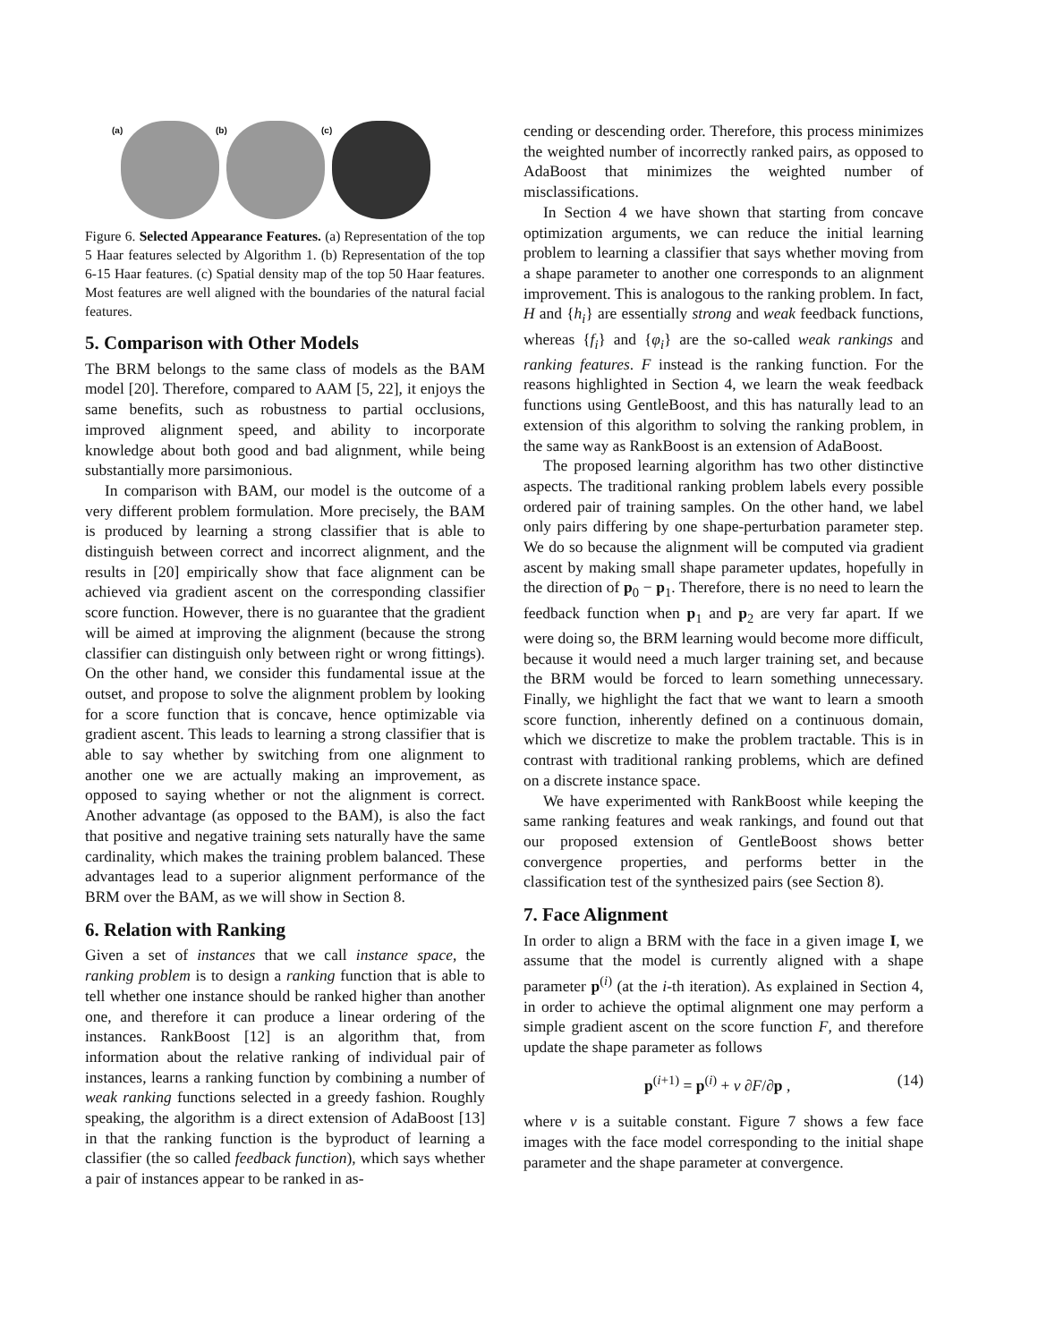(a)
(b) (c)
Figure 6. Selected Appearance Features. (a) Representation of the top 5 Haar features selected by Algorithm 1. (b) Representation of the top 6-15 Haar features. (c) Spatial density map of the top 50 Haar features. Most features are well aligned with the boundaries of the natural facial features.
5. Comparison with Other Models
The BRM belongs to the same class of models as the BAM model [20]. Therefore, compared to AAM [5, 22], it enjoys the same benefits, such as robustness to partial occlusions, improved alignment speed, and ability to incorporate knowledge about both good and bad alignment, while being substantially more parsimonious.
In comparison with BAM, our model is the outcome of a very different problem formulation. More precisely, the BAM is produced by learning a strong classifier that is able to distinguish between correct and incorrect alignment, and the results in [20] empirically show that face alignment can be achieved via gradient ascent on the corresponding classifier score function. However, there is no guarantee that the gradient will be aimed at improving the alignment (because the strong classifier can distinguish only between right or wrong fittings). On the other hand, we consider this fundamental issue at the outset, and propose to solve the alignment problem by looking for a score function that is concave, hence optimizable via gradient ascent. This leads to learning a strong classifier that is able to say whether by switching from one alignment to another one we are actually making an improvement, as opposed to saying whether or not the alignment is correct. Another advantage (as opposed to the BAM), is also the fact that positive and negative training sets naturally have the same cardinality, which makes the training problem balanced. These advantages lead to a superior alignment performance of the BRM over the BAM, as we will show in Section 8.
6. Relation with Ranking
Given a set of instances that we call instance space, the ranking problem is to design a ranking function that is able to tell whether one instance should be ranked higher than another one, and therefore it can produce a linear ordering of the instances. RankBoost [12] is an algorithm that, from information about the relative ranking of individual pair of instances, learns a ranking function by combining a number of weak ranking functions selected in a greedy fashion. Roughly speaking, the algorithm is a direct extension of AdaBoost [13] in that the ranking function is the byproduct of learning a classifier (the so called feedback function), which says whether a pair of instances appear to be ranked in as-
cending or descending order. Therefore, this process minimizes the weighted number of incorrectly ranked pairs, as opposed to AdaBoost that minimizes the weighted number of misclassifications.
In Section 4 we have shown that starting from concave optimization arguments, we can reduce the initial learning problem to learning a classifier that says whether moving from a shape parameter to another one corresponds to an alignment improvement. This is analogous to the ranking problem. In fact, H and {h<sub>i</sub>} are essentially strong and weak feedback functions, whereas {f<sub>i</sub>} and {φ<sub>i</sub>} are the so-called weak rankings and ranking features. F instead is the ranking function. For the reasons highlighted in Section 4, we learn the weak feedback functions using GentleBoost, and this has naturally lead to an extension of this algorithm to solving the ranking problem, in the same way as RankBoost is an extension of AdaBoost.
The proposed learning algorithm has two other distinctive aspects. The traditional ranking problem labels every possible ordered pair of training samples. On the other hand, we label only pairs differing by one shape-perturbation parameter step. We do so because the alignment will be computed via gradient ascent by making small shape parameter updates, hopefully in the direction of p<sub>0</sub> − p<sub>1</sub>. Therefore, there is no need to learn the feedback function when p<sub>1</sub> and p<sub>2</sub> are very far apart. If we were doing so, the BRM learning would become more difficult, because it would need a much larger training set, and because the BRM would be forced to learn something unnecessary. Finally, we highlight the fact that we want to learn a smooth score function, inherently defined on a continuous domain, which we discretize to make the problem tractable. This is in contrast with traditional ranking problems, which are defined on a discrete instance space.
We have experimented with RankBoost while keeping the same ranking features and weak rankings, and found out that our proposed extension of GentleBoost shows better convergence properties, and performs better in the classification test of the synthesized pairs (see Section 8).
7. Face Alignment
In order to align a BRM with the face in a given image I, we assume that the model is currently aligned with a shape parameter p<sup>(i)</sup> (at the i-th iteration). As explained in Section 4, in order to achieve the optimal alignment one may perform a simple gradient ascent on the score function F, and therefore update the shape parameter as follows
p<sup>(i+1)</sup> = p<sup>(i)</sup> + ν ∂F/∂p , (14)
where ν is a suitable constant. Figure 7 shows a few face images with the face model corresponding to the initial shape parameter and the shape parameter at convergence.